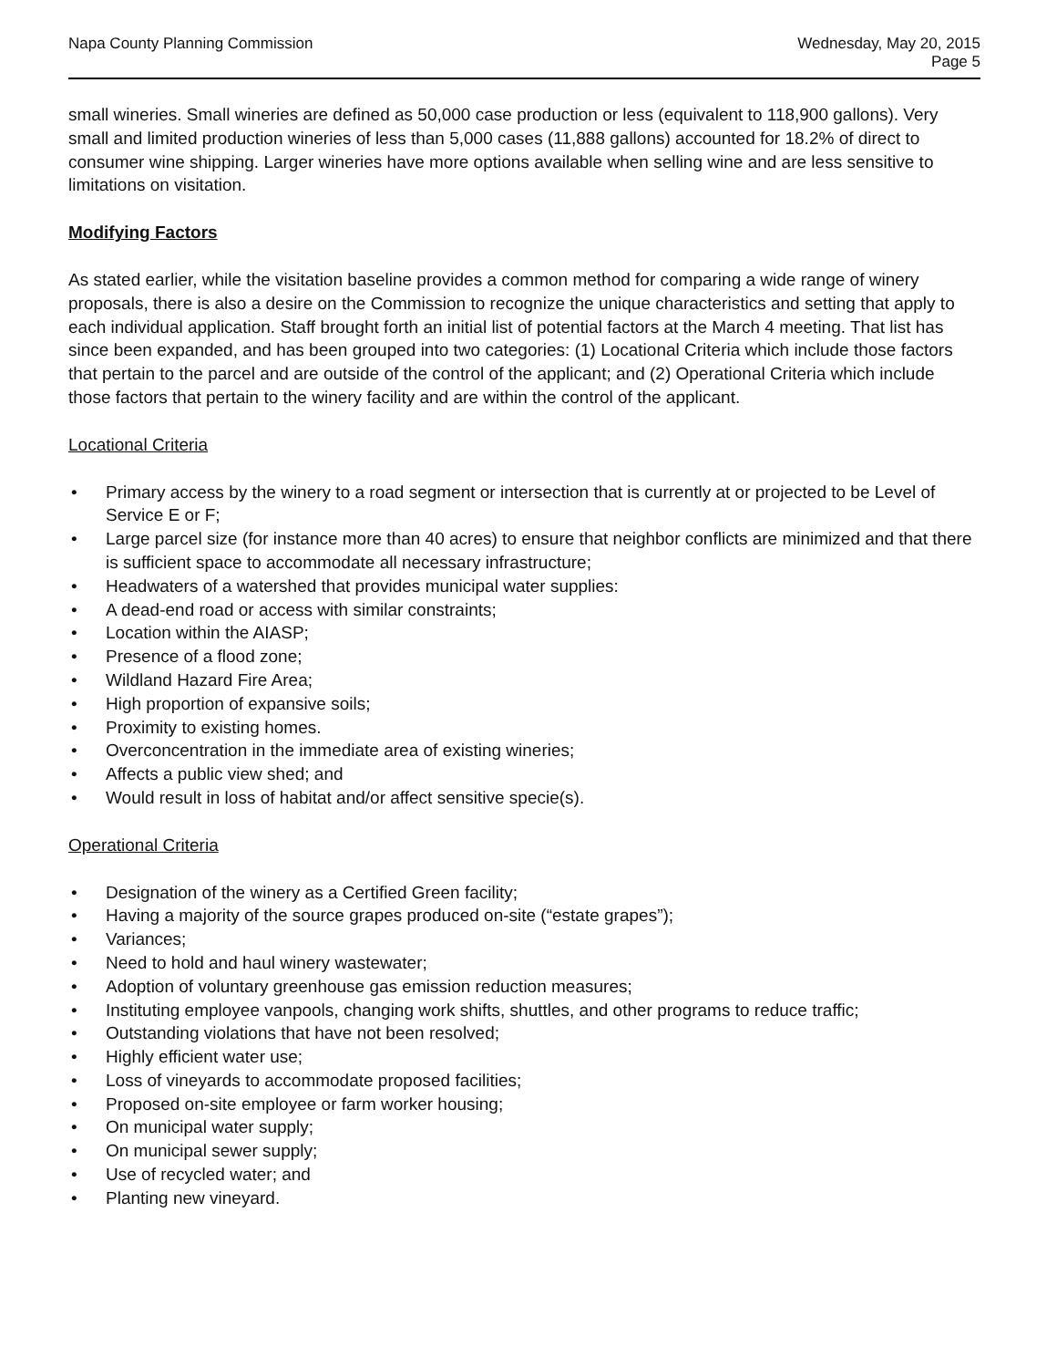Napa County Planning Commission
Wednesday, May 20, 2015
Page 5
small wineries. Small wineries are defined as 50,000 case production or less (equivalent to 118,900 gallons). Very small and limited production wineries of less than 5,000 cases (11,888 gallons) accounted for 18.2% of direct to consumer wine shipping. Larger wineries have more options available when selling wine and are less sensitive to limitations on visitation.
Modifying Factors
As stated earlier, while the visitation baseline provides a common method for comparing a wide range of winery proposals, there is also a desire on the Commission to recognize the unique characteristics and setting that apply to each individual application. Staff brought forth an initial list of potential factors at the March 4 meeting. That list has since been expanded, and has been grouped into two categories: (1) Locational Criteria which include those factors that pertain to the parcel and are outside of the control of the applicant; and (2) Operational Criteria which include those factors that pertain to the winery facility and are within the control of the applicant.
Locational Criteria
• Primary access by the winery to a road segment or intersection that is currently at or projected to be Level of Service E or F;
• Large parcel size (for instance more than 40 acres) to ensure that neighbor conflicts are minimized and that there is sufficient space to accommodate all necessary infrastructure;
• Headwaters of a watershed that provides municipal water supplies:
• A dead-end road or access with similar constraints;
• Location within the AIASP;
• Presence of a flood zone;
• Wildland Hazard Fire Area;
• High proportion of expansive soils;
• Proximity to existing homes.
• Overconcentration in the immediate area of existing wineries;
• Affects a public view shed; and
• Would result in loss of habitat and/or affect sensitive specie(s).
Operational Criteria
• Designation of the winery as a Certified Green facility;
• Having a majority of the source grapes produced on-site (“estate grapes”);
• Variances;
• Need to hold and haul winery wastewater;
• Adoption of voluntary greenhouse gas emission reduction measures;
• Instituting employee vanpools, changing work shifts, shuttles, and other programs to reduce traffic;
• Outstanding violations that have not been resolved;
• Highly efficient water use;
• Loss of vineyards to accommodate proposed facilities;
• Proposed on-site employee or farm worker housing;
• On municipal water supply;
• On municipal sewer supply;
• Use of recycled water; and
• Planting new vineyard.